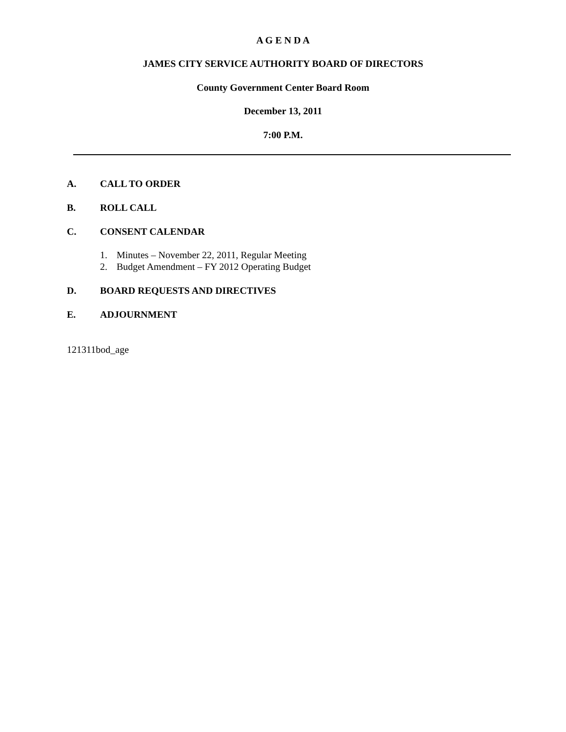A G E N D A
JAMES CITY SERVICE AUTHORITY BOARD OF DIRECTORS
County Government Center Board Room
December 13, 2011
7:00 P.M.
A. CALL TO ORDER
B. ROLL CALL
C. CONSENT CALENDAR
1. Minutes – November 22, 2011, Regular Meeting
2. Budget Amendment – FY 2012 Operating Budget
D. BOARD REQUESTS AND DIRECTIVES
E. ADJOURNMENT
121311bod_age